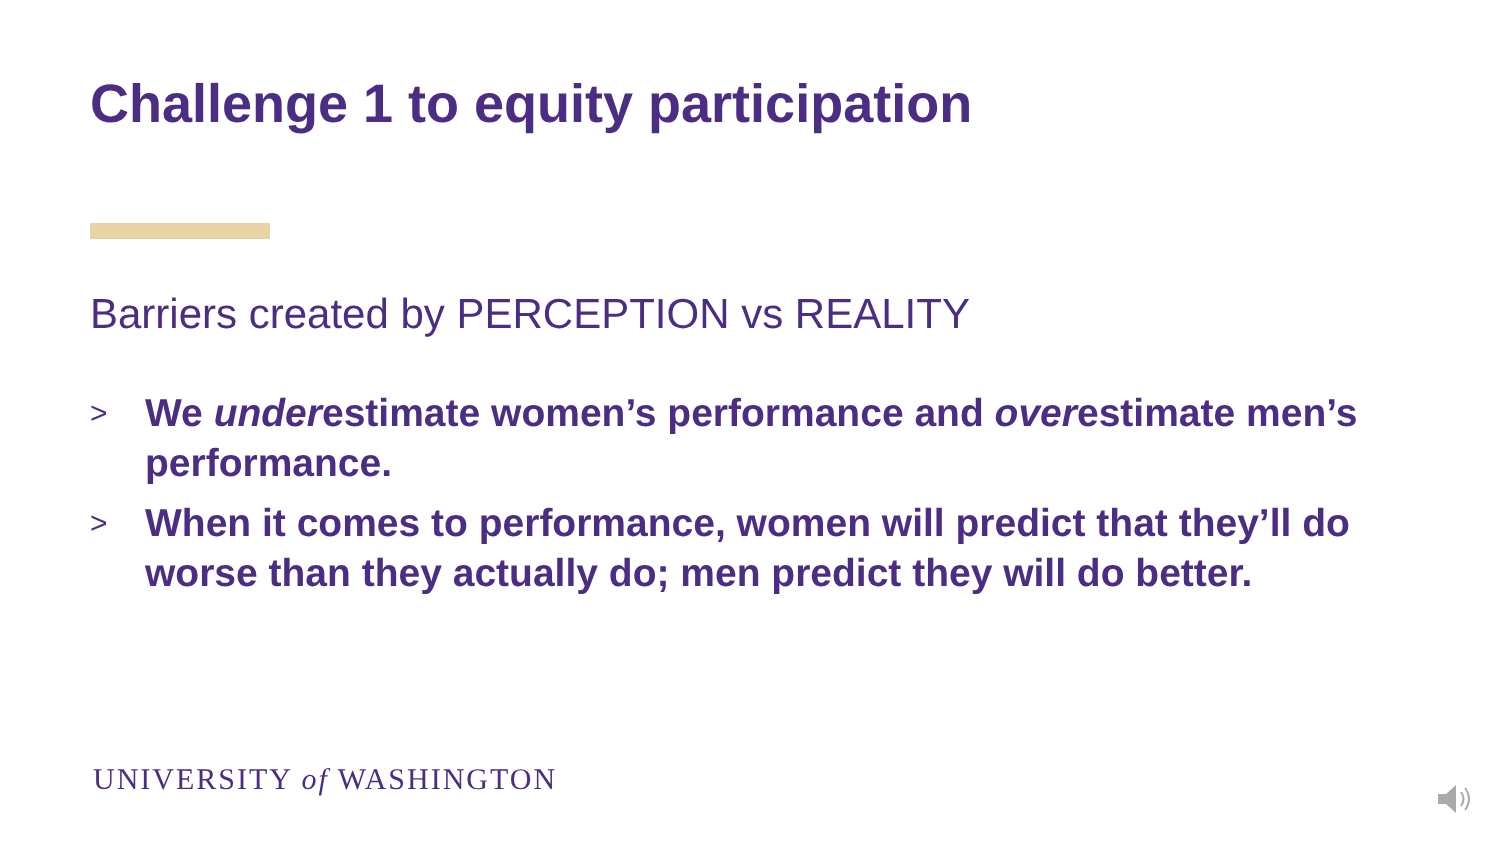Challenge 1 to equity participation
Barriers created by PERCEPTION vs REALITY
> We underestimate women’s performance and overestimate men’s performance.
> When it comes to performance, women will predict that they’ll do worse than they actually do; men predict they will do better.
UNIVERSITY of WASHINGTON